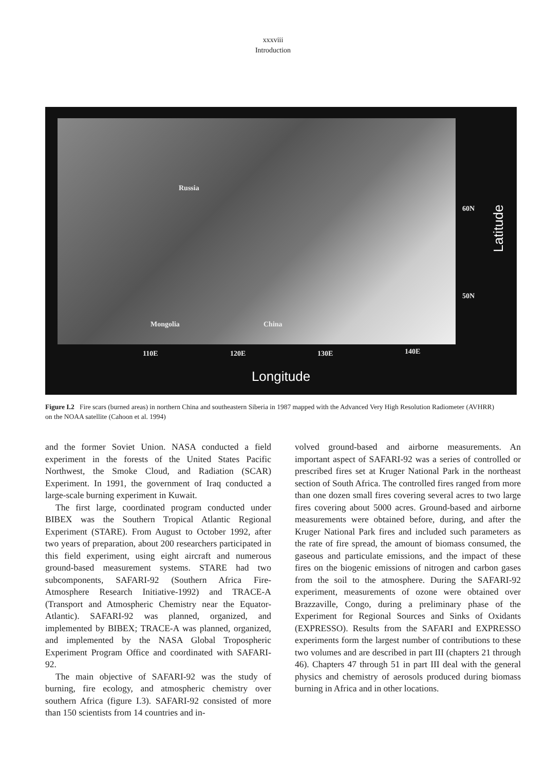xxxviii
Introduction
Russia
Mongolia China
60N
50N
110E 120E 130E 140E
Latitude
Longitude
Figure I.2 Fire scars (burned areas) in northern China and southeastern Siberia in 1987 mapped with the Advanced Very High Resolution Radiometer (AVHRR) on the NOAA satellite (Cahoon et al. 1994)
and the former Soviet Union. NASA conducted a field experiment in the forests of the United States Pacific Northwest, the Smoke Cloud, and Radiation (SCAR) Experiment. In 1991, the government of Iraq conducted a large-scale burning experiment in Kuwait.
The first large, coordinated program conducted under BIBEX was the Southern Tropical Atlantic Regional Experiment (STARE). From August to October 1992, after two years of preparation, about 200 researchers participated in this field experiment, using eight aircraft and numerous ground-based measurement systems. STARE had two subcomponents, SAFARI-92 (Southern Africa Fire-Atmosphere Research Initiative-1992) and TRACE-A (Transport and Atmospheric Chemistry near the Equator-Atlantic). SAFARI-92 was planned, organized, and implemented by BIBEX; TRACE-A was planned, organized, and implemented by the NASA Global Tropospheric Experiment Program Office and coordinated with SAFARI-92.
The main objective of SAFARI-92 was the study of burning, fire ecology, and atmospheric chemistry over southern Africa (figure I.3). SAFARI-92 consisted of more than 150 scientists from 14 countries and in-
volved ground-based and airborne measurements. An important aspect of SAFARI-92 was a series of controlled or prescribed fires set at Kruger National Park in the northeast section of South Africa. The controlled fires ranged from more than one dozen small fires covering several acres to two large fires covering about 5000 acres. Ground-based and airborne measurements were obtained before, during, and after the Kruger National Park fires and included such parameters as the rate of fire spread, the amount of biomass consumed, the gaseous and particulate emissions, and the impact of these fires on the biogenic emissions of nitrogen and carbon gases from the soil to the atmosphere. During the SAFARI-92 experiment, measurements of ozone were obtained over Brazzaville, Congo, during a preliminary phase of the Experiment for Regional Sources and Sinks of Oxidants (EXPRESSO). Results from the SAFARI and EXPRESSO experiments form the largest number of contributions to these two volumes and are described in part III (chapters 21 through 46). Chapters 47 through 51 in part III deal with the general physics and chemistry of aerosols produced during biomass burning in Africa and in other locations.